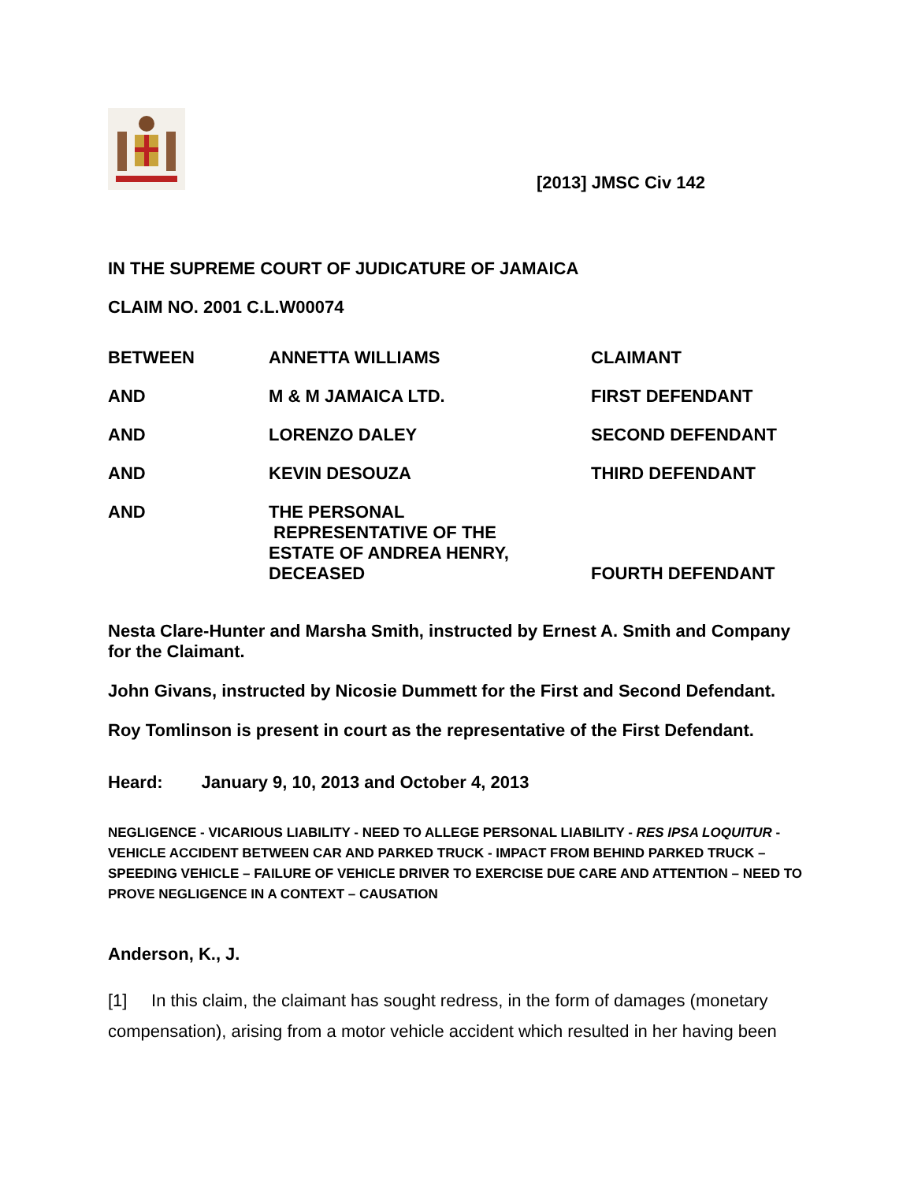[2013] JMSC Civ 142
IN THE SUPREME COURT OF JUDICATURE OF JAMAICA
CLAIM NO. 2001 C.L.W00074
| BETWEEN | ANNETTA WILLIAMS | CLAIMANT |
| AND | M & M JAMAICA LTD. | FIRST DEFENDANT |
| AND | LORENZO DALEY | SECOND DEFENDANT |
| AND | KEVIN DESOUZA | THIRD DEFENDANT |
| AND | THE PERSONAL REPRESENTATIVE OF THE ESTATE OF ANDREA HENRY, DECEASED | FOURTH DEFENDANT |
Nesta Clare-Hunter and Marsha Smith, instructed by Ernest A. Smith and Company for the Claimant.
John Givans, instructed by Nicosie Dummett for the First and Second Defendant.
Roy Tomlinson is present in court as the representative of the First Defendant.
Heard: January 9, 10, 2013 and October 4, 2013
NEGLIGENCE - VICARIOUS LIABILITY - NEED TO ALLEGE PERSONAL LIABILITY - RES IPSA LOQUITUR - VEHICLE ACCIDENT BETWEEN CAR AND PARKED TRUCK - IMPACT FROM BEHIND PARKED TRUCK – SPEEDING VEHICLE – FAILURE OF VEHICLE DRIVER TO EXERCISE DUE CARE AND ATTENTION – NEED TO PROVE NEGLIGENCE IN A CONTEXT – CAUSATION
Anderson, K., J.
[1] In this claim, the claimant has sought redress, in the form of damages (monetary compensation), arising from a motor vehicle accident which resulted in her having been